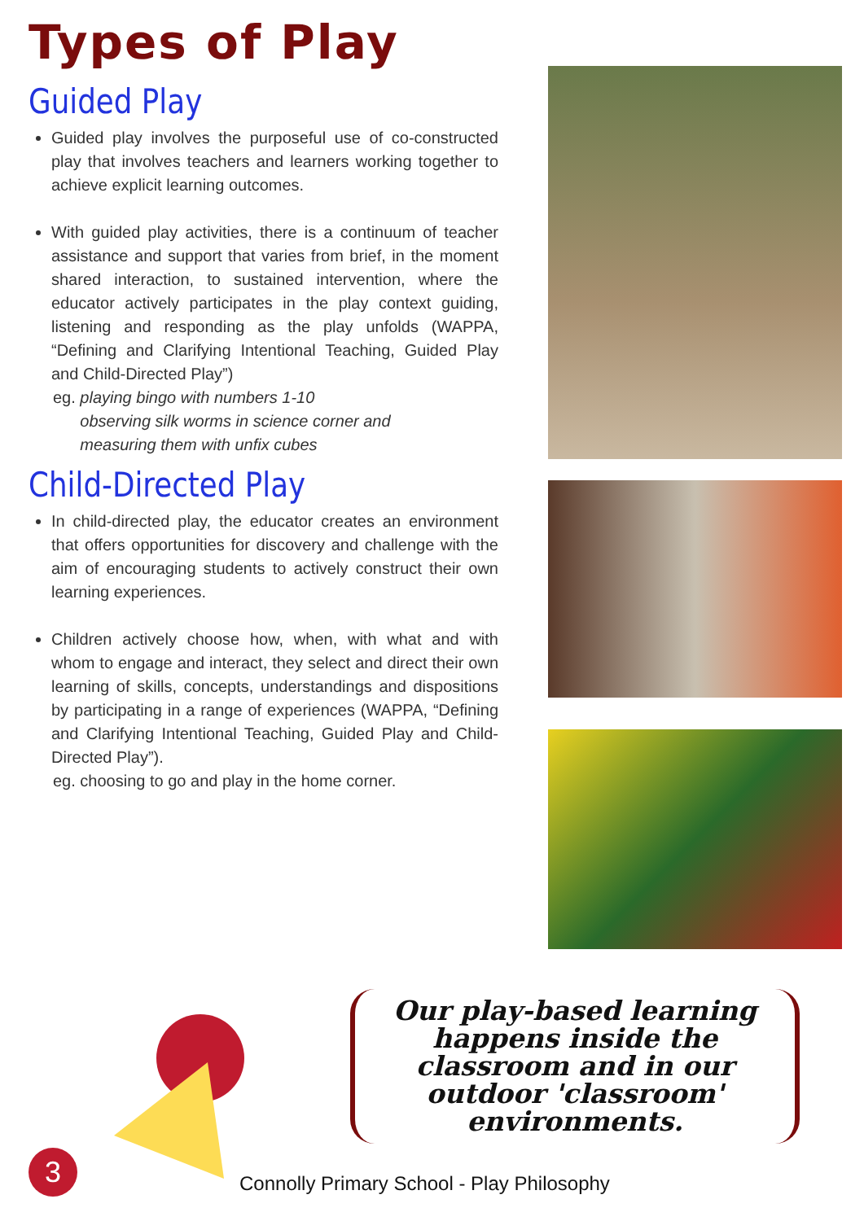Types of Play
Guided Play
Guided play involves the purposeful use of co-constructed play that involves teachers and learners working together to achieve explicit learning outcomes.
With guided play activities, there is a continuum of teacher assistance and support that varies from brief, in the moment shared interaction, to sustained intervention, where the educator actively participates in the play context guiding, listening and responding as the play unfolds (WAPPA, “Defining and Clarifying Intentional Teaching, Guided Play and Child-Directed Play”)
eg. playing bingo with numbers 1-10
observing silk worms in science corner and
measuring them with unfix cubes
Child-Directed Play
In child-directed play, the educator creates an environment that offers opportunities for discovery and challenge with the aim of encouraging students to actively construct their own learning experiences.
Children actively choose how, when, with what and with whom to engage and interact, they select and direct their own learning of skills, concepts, understandings and dispositions by participating in a range of experiences (WAPPA, “Defining and Clarifying Intentional Teaching, Guided Play and Child-Directed Play”).
eg. choosing to go and play in the home corner.
Our play-based learning happens inside the classroom and in our outdoor 'classroom' environments.
3
Connolly Primary School - Play Philosophy